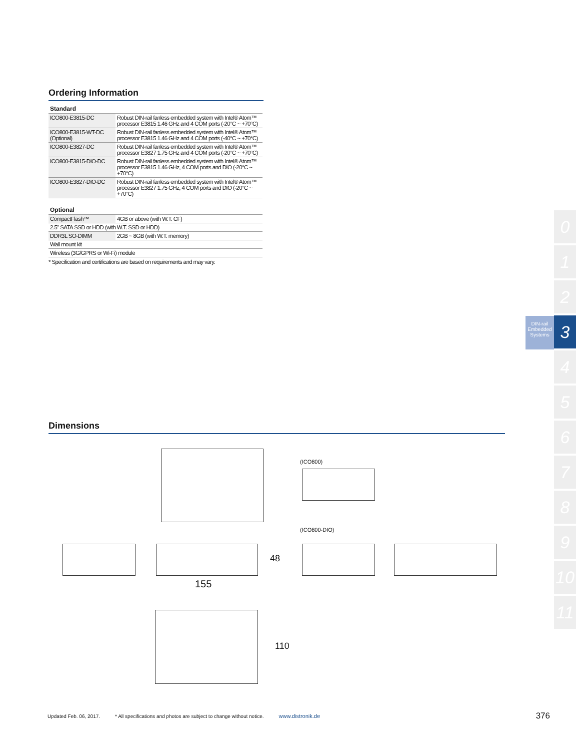Ordering Information
| Standard | |
| --- | --- |
| ICO800-E3815-DC | Robust DIN-rail fanless embedded system with Intel® Atom™ processor E3815 1.46 GHz and 4 COM ports (-20°C ~ +70°C) |
| ICO800-E3815-WT-DC (Optional) | Robust DIN-rail fanless embedded system with Intel® Atom™ processor E3815 1.46 GHz and 4 COM ports (-40°C ~ +70°C) |
| ICO800-E3827-DC | Robust DIN-rail fanless embedded system with Intel® Atom™ processor E3827 1.75 GHz and 4 COM ports (-20°C ~ +70°C) |
| ICO800-E3815-DIO-DC | Robust DIN-rail fanless embedded system with Intel® Atom™ processor E3815 1.46 GHz, 4 COM ports and DIO (-20°C ~ +70°C) |
| ICO800-E3827-DIO-DC | Robust DIN-rail fanless embedded system with Intel® Atom™ processor E3827 1.75 GHz, 4 COM ports and DIO (-20°C ~ +70°C) |
| Optional | |
| --- | --- |
| CompactFlash™ | 4GB or above (with W.T. CF) |
| 2.5" SATA SSD or HDD (with W.T. SSD or HDD) | |
| DDR3L SO-DIMM | 2GB ~ 8GB (with W.T. memory) |
| Wall mount kit | |
| Wireless (3G/GPRS or Wi-Fi) module | |
* Specification and certifications are based on requirements and may vary.
Dimensions
(ICO800)
(ICO800-DIO)
48
155
110
DIN-rail Embedded Systems
0
1
2
3
4
5
6
7
8
9
10
11
Updated Feb. 06, 2017. * All specifications and photos are subject to change without notice. www.distronik.de 376